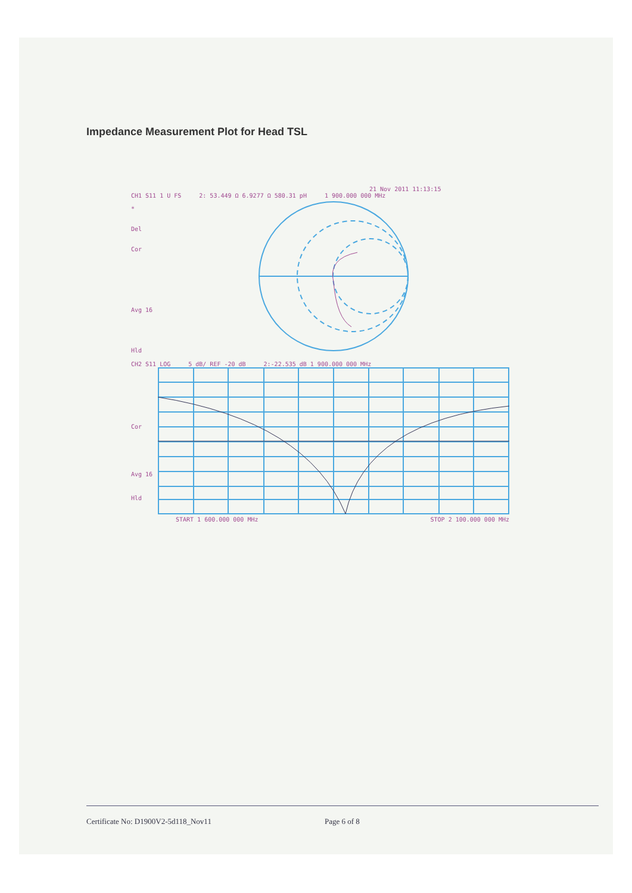Impedance Measurement Plot for Head TSL
21 Nov 2011 11:13:15
CH1 S11 1 U FS 2: 53.449 Ω 6.9277 Ω 580.31 pH 1 900.000 000 MHz
*
Del
Cor
Avg 16
Hld
CH2 S11 LOG 5 dB/ REF -20 dB 2:-22.535 dB 1 900.000 000 MHz
Cor
Avg 16
Hld
START 1 600.000 000 MHz STOP 2 100.000 000 MHz
Certificate No: D1900V2-5d118_Nov11 Page 6 of 8